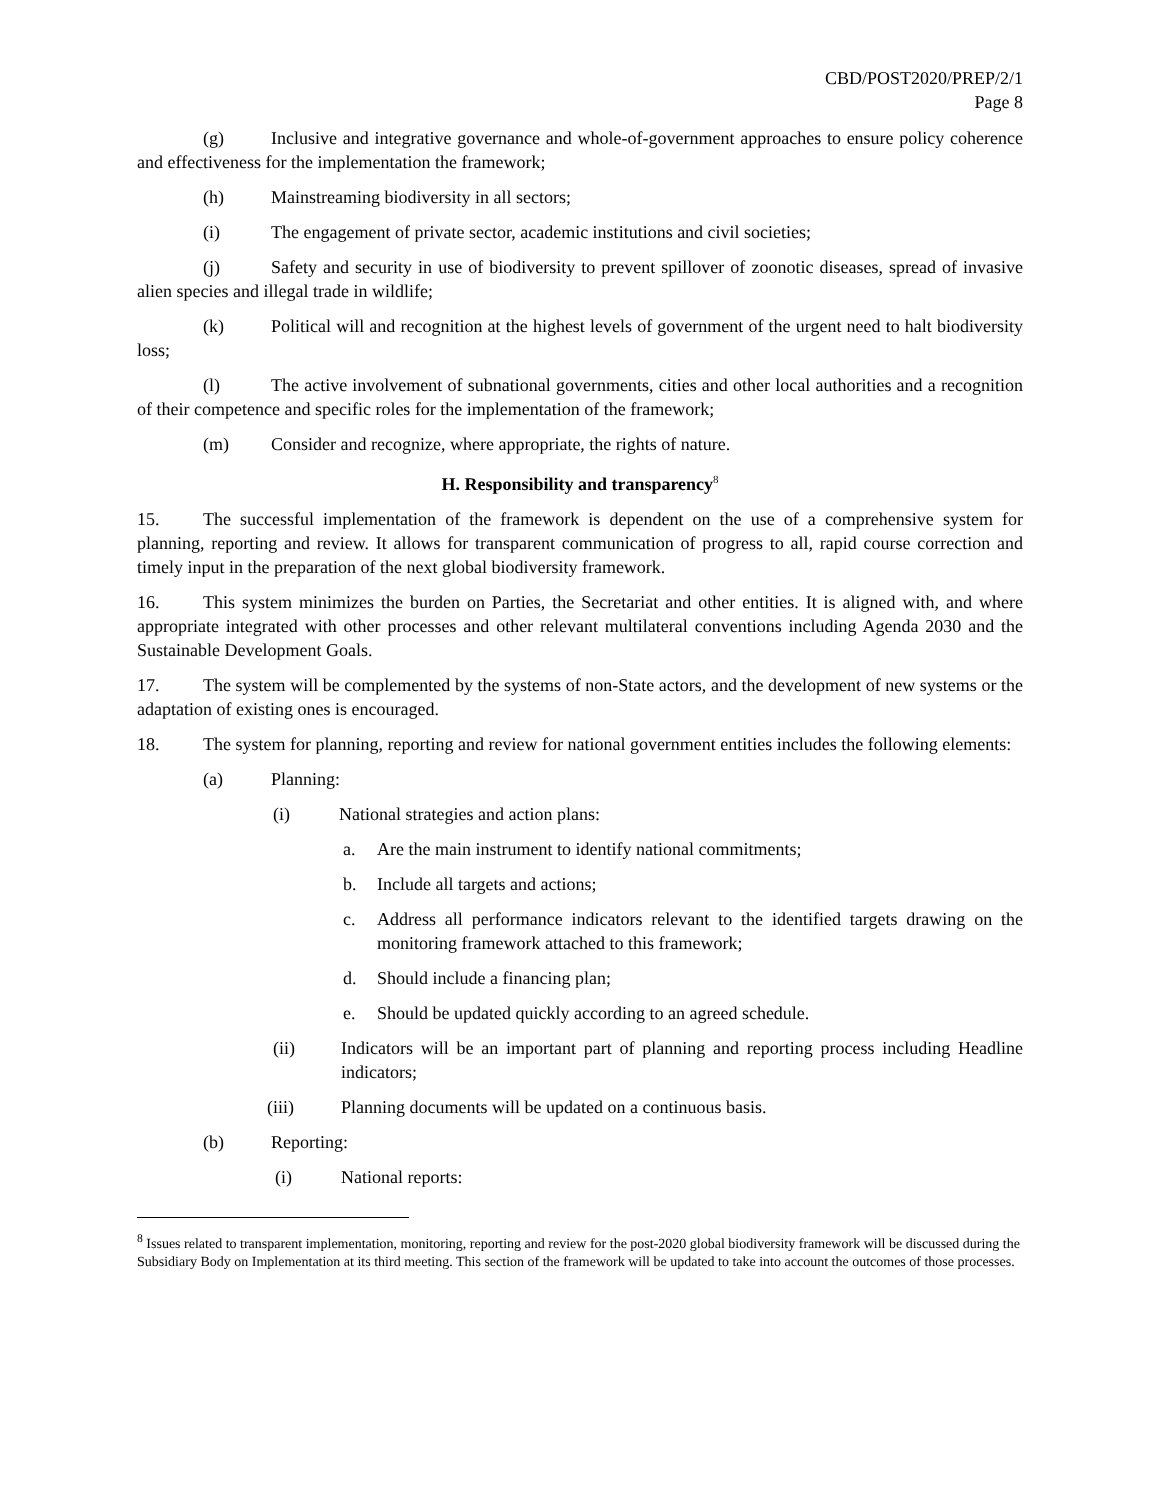CBD/POST2020/PREP/2/1
Page 8
(g) Inclusive and integrative governance and whole-of-government approaches to ensure policy coherence and effectiveness for the implementation the framework;
(h) Mainstreaming biodiversity in all sectors;
(i) The engagement of private sector, academic institutions and civil societies;
(j) Safety and security in use of biodiversity to prevent spillover of zoonotic diseases, spread of invasive alien species and illegal trade in wildlife;
(k) Political will and recognition at the highest levels of government of the urgent need to halt biodiversity loss;
(l) The active involvement of subnational governments, cities and other local authorities and a recognition of their competence and specific roles for the implementation of the framework;
(m) Consider and recognize, where appropriate, the rights of nature.
H. Responsibility and transparency<sup>8</sup>
15. The successful implementation of the framework is dependent on the use of a comprehensive system for planning, reporting and review. It allows for transparent communication of progress to all, rapid course correction and timely input in the preparation of the next global biodiversity framework.
16. This system minimizes the burden on Parties, the Secretariat and other entities. It is aligned with, and where appropriate integrated with other processes and other relevant multilateral conventions including Agenda 2030 and the Sustainable Development Goals.
17. The system will be complemented by the systems of non-State actors, and the development of new systems or the adaptation of existing ones is encouraged.
18. The system for planning, reporting and review for national government entities includes the following elements:
(a) Planning:
(i) National strategies and action plans:
a. Are the main instrument to identify national commitments;
b. Include all targets and actions;
c. Address all performance indicators relevant to the identified targets drawing on the monitoring framework attached to this framework;
d. Should include a financing plan;
e. Should be updated quickly according to an agreed schedule.
(ii) Indicators will be an important part of planning and reporting process including Headline indicators;
(iii) Planning documents will be updated on a continuous basis.
(b) Reporting:
(i) National reports:
<sup>8</sup> Issues related to transparent implementation, monitoring, reporting and review for the post-2020 global biodiversity framework will be discussed during the Subsidiary Body on Implementation at its third meeting. This section of the framework will be updated to take into account the outcomes of those processes.